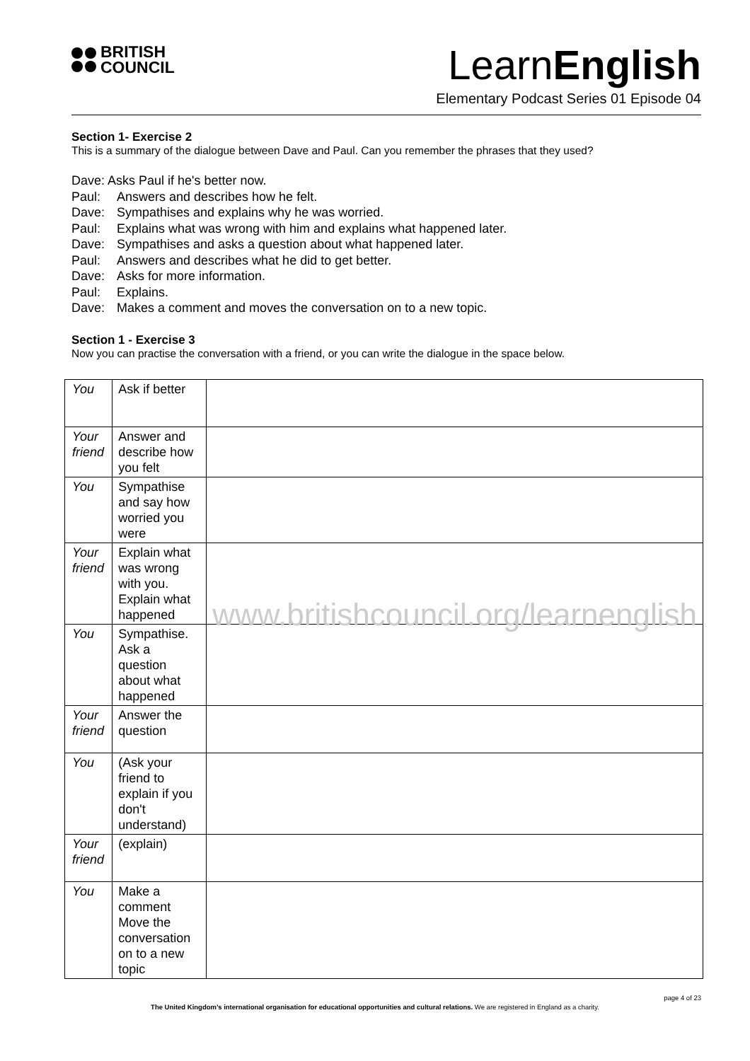BRITISH
COUNCIL
LearnEnglish
Elementary Podcast Series 01 Episode 04
Section 1- Exercise 2
This is a summary of the dialogue between Dave and Paul. Can you remember the phrases that they used?
Dave: Asks Paul if he's better now.
Paul: Answers and describes how he felt.
Dave: Sympathises and explains why he was worried.
Paul: Explains what was wrong with him and explains what happened later.
Dave: Sympathises and asks a question about what happened later.
Paul: Answers and describes what he did to get better.
Dave: Asks for more information.
Paul: Explains.
Dave: Makes a comment and moves the conversation on to a new topic.
Section 1 - Exercise 3
Now you can practise the conversation with a friend, or you can write the dialogue in the space below.
| You | Ask if better | |
| Your friend | Answer and describe how you felt | |
| You | Sympathise and say how worried you were | |
| Your friend | Explain what was wrong with you. Explain what happened | www.britishcouncil.org/learnenglish |
| You | Sympathise. Ask a question about what happened | |
| Your friend | Answer the question | |
| You | (Ask your friend to explain if you don't understand) | |
| Your friend | (explain) | |
| You | Make a comment Move the conversation on to a new topic | |
page 4 of 23
The United Kingdom’s international organisation for educational opportunities and cultural relations. We are registered in England as a charity.